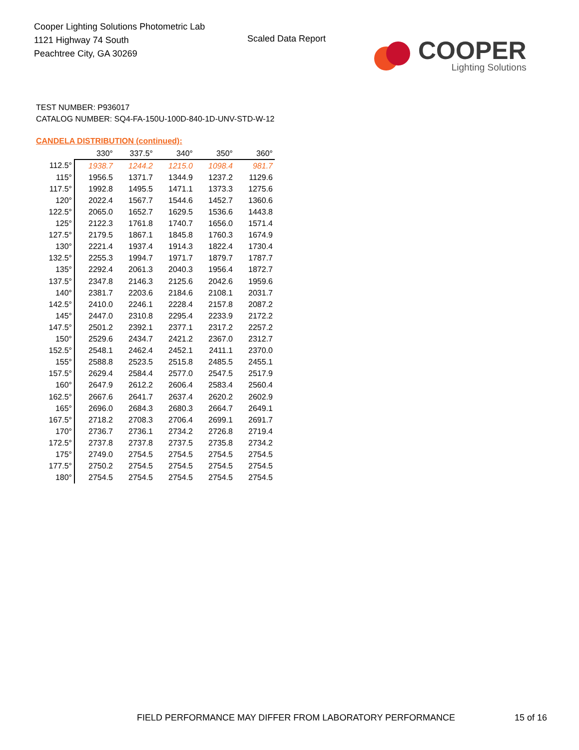Cooper Lighting Solutions Photometric Lab
1121 Highway 74 South
Peachtree City, GA 30269
Scaled Data Report
COOPER
Lighting Solutions
TEST NUMBER: P936017
CATALOG NUMBER: SQ4-FA-150U-100D-840-1D-UNV-STD-W-12
CANDELA DISTRIBUTION (continued):
| | 330° | 337.5° | 340° | 350° | 360° |
| --- | --- | --- | --- | --- | --- |
| 112.5° | 1938.7 | 1244.2 | 1215.0 | 1098.4 | 981.7 |
| 115° | 1956.5 | 1371.7 | 1344.9 | 1237.2 | 1129.6 |
| 117.5° | 1992.8 | 1495.5 | 1471.1 | 1373.3 | 1275.6 |
| 120° | 2022.4 | 1567.7 | 1544.6 | 1452.7 | 1360.6 |
| 122.5° | 2065.0 | 1652.7 | 1629.5 | 1536.6 | 1443.8 |
| 125° | 2122.3 | 1761.8 | 1740.7 | 1656.0 | 1571.4 |
| 127.5° | 2179.5 | 1867.1 | 1845.8 | 1760.3 | 1674.9 |
| 130° | 2221.4 | 1937.4 | 1914.3 | 1822.4 | 1730.4 |
| 132.5° | 2255.3 | 1994.7 | 1971.7 | 1879.7 | 1787.7 |
| 135° | 2292.4 | 2061.3 | 2040.3 | 1956.4 | 1872.7 |
| 137.5° | 2347.8 | 2146.3 | 2125.6 | 2042.6 | 1959.6 |
| 140° | 2381.7 | 2203.6 | 2184.6 | 2108.1 | 2031.7 |
| 142.5° | 2410.0 | 2246.1 | 2228.4 | 2157.8 | 2087.2 |
| 145° | 2447.0 | 2310.8 | 2295.4 | 2233.9 | 2172.2 |
| 147.5° | 2501.2 | 2392.1 | 2377.1 | 2317.2 | 2257.2 |
| 150° | 2529.6 | 2434.7 | 2421.2 | 2367.0 | 2312.7 |
| 152.5° | 2548.1 | 2462.4 | 2452.1 | 2411.1 | 2370.0 |
| 155° | 2588.8 | 2523.5 | 2515.8 | 2485.5 | 2455.1 |
| 157.5° | 2629.4 | 2584.4 | 2577.0 | 2547.5 | 2517.9 |
| 160° | 2647.9 | 2612.2 | 2606.4 | 2583.4 | 2560.4 |
| 162.5° | 2667.6 | 2641.7 | 2637.4 | 2620.2 | 2602.9 |
| 165° | 2696.0 | 2684.3 | 2680.3 | 2664.7 | 2649.1 |
| 167.5° | 2718.2 | 2708.3 | 2706.4 | 2699.1 | 2691.7 |
| 170° | 2736.7 | 2736.1 | 2734.2 | 2726.8 | 2719.4 |
| 172.5° | 2737.8 | 2737.8 | 2737.5 | 2735.8 | 2734.2 |
| 175° | 2749.0 | 2754.5 | 2754.5 | 2754.5 | 2754.5 |
| 177.5° | 2750.2 | 2754.5 | 2754.5 | 2754.5 | 2754.5 |
| 180° | 2754.5 | 2754.5 | 2754.5 | 2754.5 | 2754.5 |
FIELD PERFORMANCE MAY DIFFER FROM LABORATORY PERFORMANCE
15 of 16